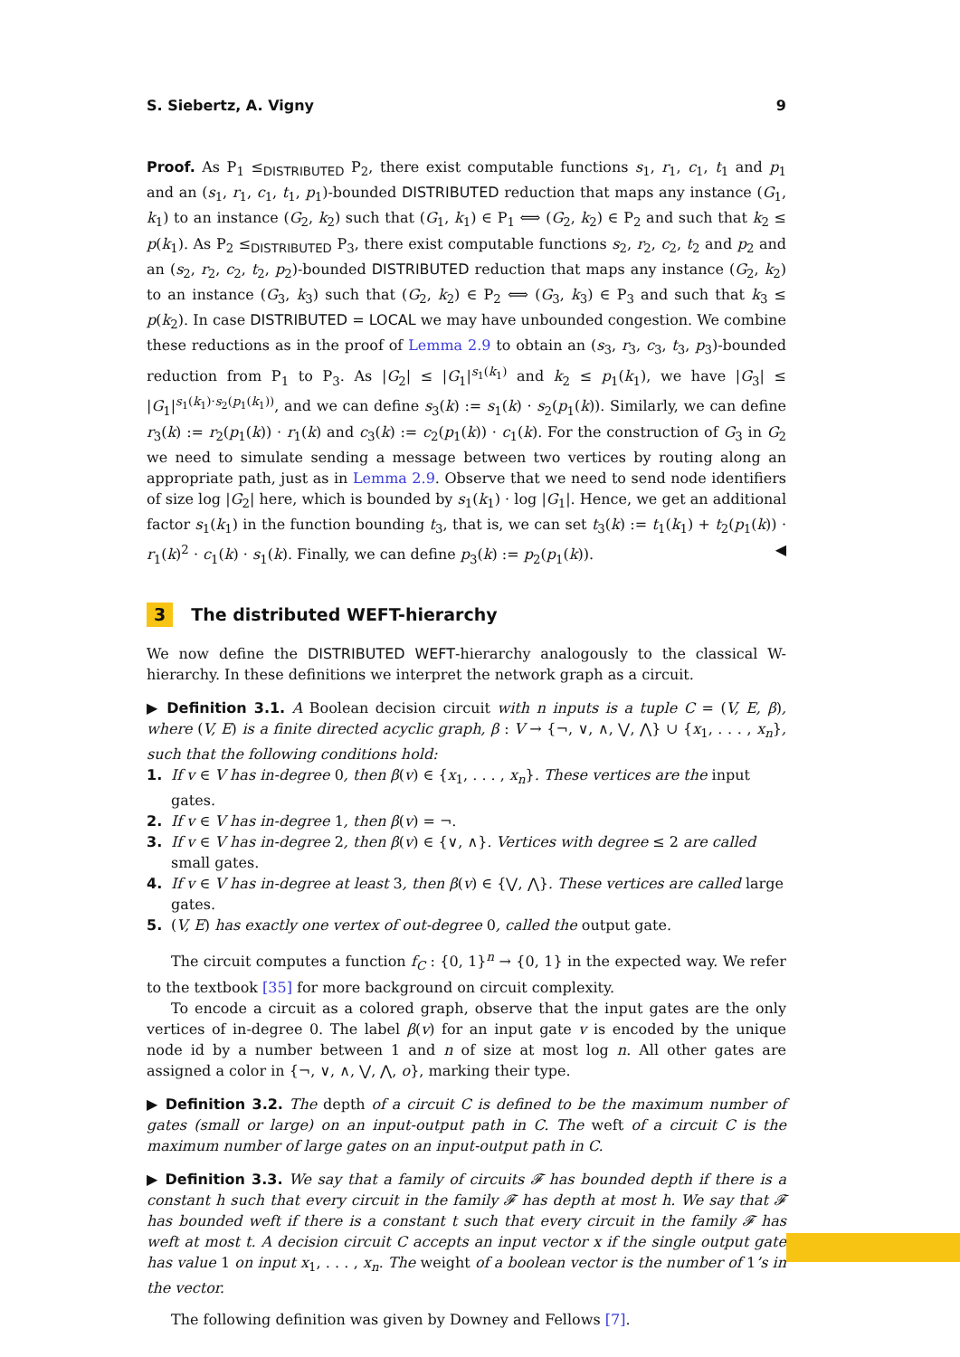S. Siebertz, A. Vigny 9
Proof. As P<sub>1</sub> ≤<sub>DISTRIBUTED</sub> P<sub>2</sub>, there exist computable functions s<sub>1</sub>, r<sub>1</sub>, c<sub>1</sub>, t<sub>1</sub> and p<sub>1</sub> and an (s<sub>1</sub>, r<sub>1</sub>, c<sub>1</sub>, t<sub>1</sub>, p<sub>1</sub>)-bounded DISTRIBUTED reduction that maps any instance (G<sub>1</sub>, k<sub>1</sub>) to an instance (G<sub>2</sub>, k<sub>2</sub>) such that (G<sub>1</sub>, k<sub>1</sub>) ∈ P<sub>1</sub> ⟺ (G<sub>2</sub>, k<sub>2</sub>) ∈ P<sub>2</sub> and such that k<sub>2</sub> ≤ p(k<sub>1</sub>). As P<sub>2</sub> ≤<sub>DISTRIBUTED</sub> P<sub>3</sub>, there exist computable functions s<sub>2</sub>, r<sub>2</sub>, c<sub>2</sub>, t<sub>2</sub> and p<sub>2</sub> and an (s<sub>2</sub>, r<sub>2</sub>, c<sub>2</sub>, t<sub>2</sub>, p<sub>2</sub>)-bounded DISTRIBUTED reduction that maps any instance (G<sub>2</sub>, k<sub>2</sub>) to an instance (G<sub>3</sub>, k<sub>3</sub>) such that (G<sub>2</sub>, k<sub>2</sub>) ∈ P<sub>2</sub> ⟺ (G<sub>3</sub>, k<sub>3</sub>) ∈ P<sub>3</sub> and such that k<sub>3</sub> ≤ p(k<sub>2</sub>). In case DISTRIBUTED = LOCAL we may have unbounded congestion. We combine these reductions as in the proof of Lemma 2.9 to obtain an (s<sub>3</sub>, r<sub>3</sub>, c<sub>3</sub>, t<sub>3</sub>, p<sub>3</sub>)-bounded reduction from P<sub>1</sub> to P<sub>3</sub>. As |G<sub>2</sub>| ≤ |G<sub>1</sub>|<sup>s<sub>1</sub>(k<sub>1</sub>)</sup> and k<sub>2</sub> ≤ p<sub>1</sub>(k<sub>1</sub>), we have |G<sub>3</sub>| ≤ |G<sub>1</sub>|<sup>s<sub>1</sub>(k<sub>1</sub>)·s<sub>2</sub>(p<sub>1</sub>(k<sub>1</sub>))</sup>, and we can define s<sub>3</sub>(k) := s<sub>1</sub>(k) · s<sub>2</sub>(p<sub>1</sub>(k)). Similarly, we can define r<sub>3</sub>(k) := r<sub>2</sub>(p<sub>1</sub>(k)) · r<sub>1</sub>(k) and c<sub>3</sub>(k) := c<sub>2</sub>(p<sub>1</sub>(k)) · c<sub>1</sub>(k). For the construction of G<sub>3</sub> in G<sub>2</sub> we need to simulate sending a message between two vertices by routing along an appropriate path, just as in Lemma 2.9. Observe that we need to send node identifiers of size log |G<sub>2</sub>| here, which is bounded by s<sub>1</sub>(k<sub>1</sub>) · log |G<sub>1</sub>|. Hence, we get an additional factor s<sub>1</sub>(k<sub>1</sub>) in the function bounding t<sub>3</sub>, that is, we can set t<sub>3</sub>(k) := t<sub>1</sub>(k<sub>1</sub>) + t<sub>2</sub>(p<sub>1</sub>(k)) · r<sub>1</sub>(k)<sup>2</sup> · c<sub>1</sub>(k) · s<sub>1</sub>(k). Finally, we can define p<sub>3</sub>(k) := p<sub>2</sub>(p<sub>1</sub>(k)). ◀
3 The distributed WEFT-hierarchy
We now define the DISTRIBUTED WEFT-hierarchy analogously to the classical W-hierarchy. In these definitions we interpret the network graph as a circuit.
▶ Definition 3.1. A Boolean decision circuit with n inputs is a tuple C = (V, E, β), where (V, E) is a finite directed acyclic graph, β : V → {¬, ∨, ∧, ⋁, ⋀} ∪ {x<sub>1</sub>, . . . , x<sub>n</sub>}, such that the following conditions hold:
1. If v ∈ V has in-degree 0, then β(v) ∈ {x<sub>1</sub>, . . . , x<sub>n</sub>}. These vertices are the input gates.
2. If v ∈ V has in-degree 1, then β(v) = ¬.
3. If v ∈ V has in-degree 2, then β(v) ∈ {∨, ∧}. Vertices with degree ≤ 2 are called small gates.
4. If v ∈ V has in-degree at least 3, then β(v) ∈ {⋁, ⋀}. These vertices are called large gates.
5. (V, E) has exactly one vertex of out-degree 0, called the output gate.
The circuit computes a function f<sub>C</sub> : {0, 1}<sup>n</sup> → {0, 1} in the expected way. We refer to the textbook [35] for more background on circuit complexity.
To encode a circuit as a colored graph, observe that the input gates are the only vertices of in-degree 0. The label β(v) for an input gate v is encoded by the unique node id by a number between 1 and n of size at most log n. All other gates are assigned a color in {¬, ∨, ∧, ⋁, ⋀, o}, marking their type.
▶ Definition 3.2. The depth of a circuit C is defined to be the maximum number of gates (small or large) on an input-output path in C. The weft of a circuit C is the maximum number of large gates on an input-output path in C.
▶ Definition 3.3. We say that a family of circuits 𝓕 has bounded depth if there is a constant h such that every circuit in the family 𝓕 has depth at most h. We say that 𝓕 has bounded weft if there is a constant t such that every circuit in the family 𝓕 has weft at most t. A decision circuit C accepts an input vector x if the single output gate has value 1 on input x<sub>1</sub>, . . . , x<sub>n</sub>. The weight of a boolean vector is the number of 1’s in the vector.
The following definition was given by Downey and Fellows [7].